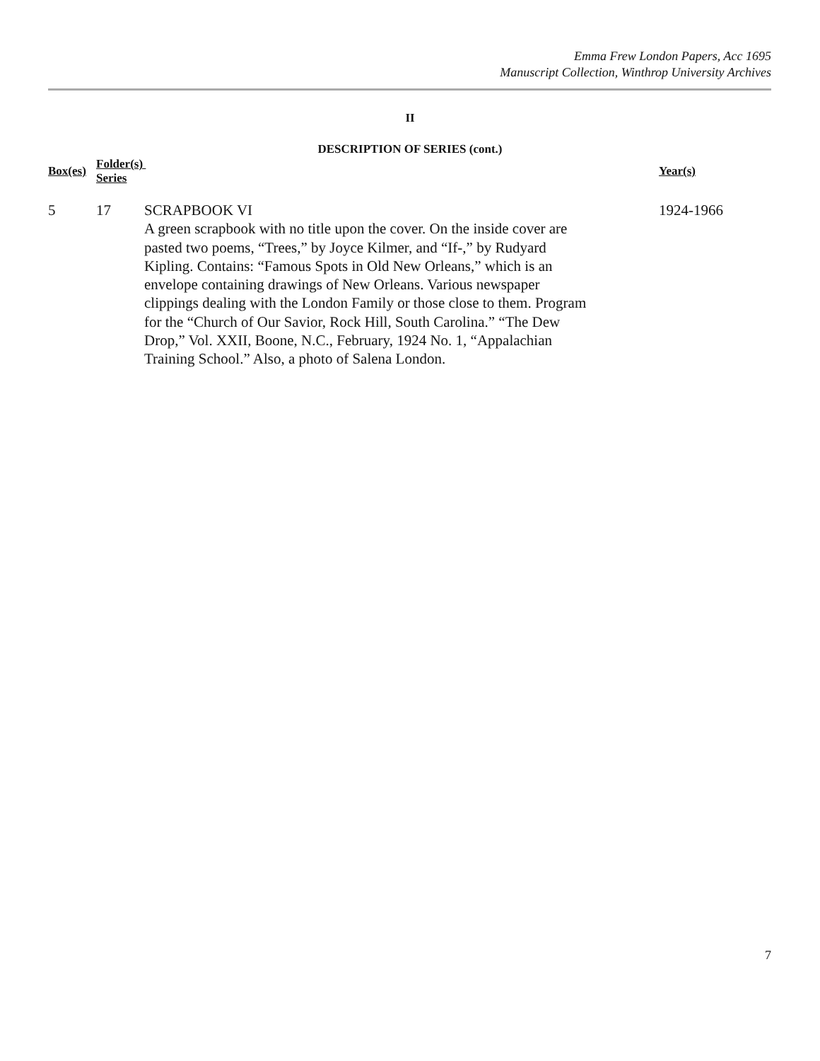Emma Frew London Papers, Acc 1695
Manuscript Collection, Winthrop University Archives
II
DESCRIPTION OF SERIES (cont.)
| Box(es) | Folder(s) Series | | Year(s) |
| --- | --- | --- | --- |
| 5 | 17 SCRAPBOOK VI A green scrapbook with no title upon the cover. On the inside cover are pasted two poems, “Trees,” by Joyce Kilmer, and “If-,” by Rudyard Kipling. Contains: “Famous Spots in Old New Orleans,” which is an envelope containing drawings of New Orleans. Various newspaper clippings dealing with the London Family or those close to them. Program for the “Church of Our Savior, Rock Hill, South Carolina.” “The Dew Drop,” Vol. XXII, Boone, N.C., February, 1924 No. 1, “Appalachian Training School.” Also, a photo of Salena London. | | 1924-1966 |
7